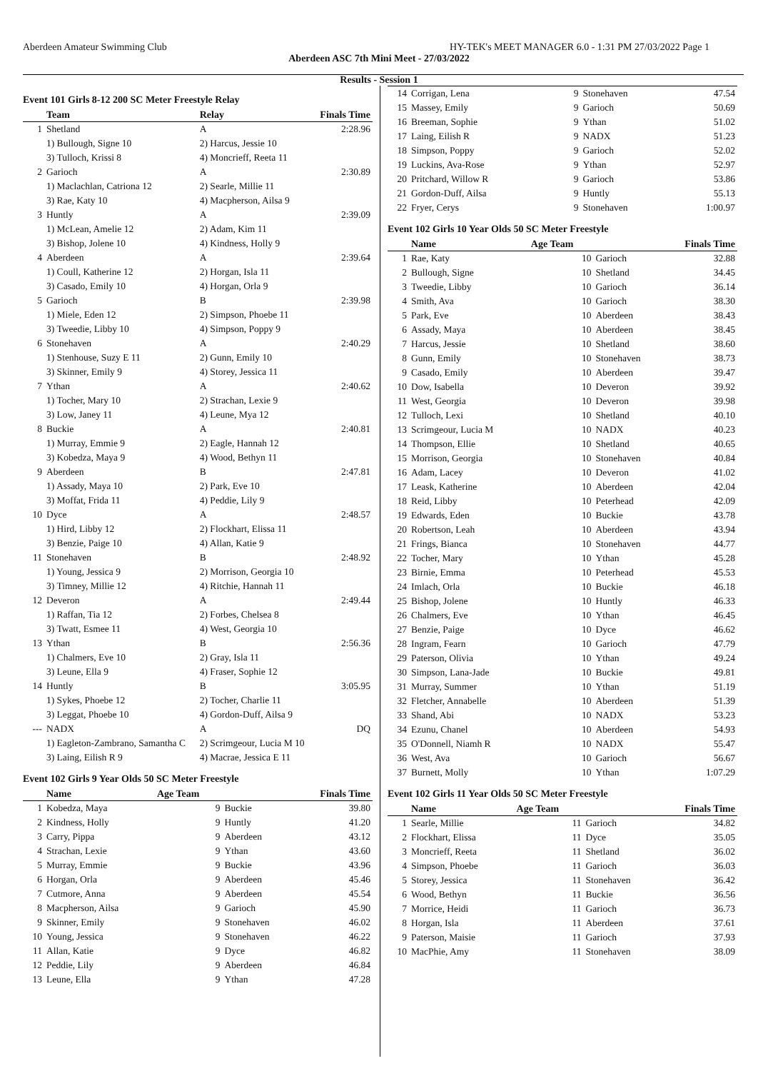Aberdeen Amateur Swimming Club HY-TEK's MEET MANAGER 6.0 - 1:31 PM 27/03/2022 Page 1
Aberdeen ASC 7th Mini Meet - 27/03/2022
Results - Session 1
Event 101 Girls 8-12 200 SC Meter Freestyle Relay
| | Team | Relay | Finals Time |
| --- | --- | --- | --- |
| 1 | Shetland | A | 2:28.96 |
| | 1) Bullough, Signe 10 | 2) Harcus, Jessie 10 | |
| | 3) Tulloch, Krissi 8 | 4) Moncrieff, Reeta 11 | |
| 2 | Garioch | A | 2:30.89 |
| | 1) Maclachlan, Catriona 12 | 2) Searle, Millie 11 | |
| | 3) Rae, Katy 10 | 4) Macpherson, Ailsa 9 | |
| 3 | Huntly | A | 2:39.09 |
| | 1) McLean, Amelie 12 | 2) Adam, Kim 11 | |
| | 3) Bishop, Jolene 10 | 4) Kindness, Holly 9 | |
| 4 | Aberdeen | A | 2:39.64 |
| | 1) Coull, Katherine 12 | 2) Horgan, Isla 11 | |
| | 3) Casado, Emily 10 | 4) Horgan, Orla 9 | |
| 5 | Garioch | B | 2:39.98 |
| | 1) Miele, Eden 12 | 2) Simpson, Phoebe 11 | |
| | 3) Tweedie, Libby 10 | 4) Simpson, Poppy 9 | |
| 6 | Stonehaven | A | 2:40.29 |
| | 1) Stenhouse, Suzy E 11 | 2) Gunn, Emily 10 | |
| | 3) Skinner, Emily 9 | 4) Storey, Jessica 11 | |
| 7 | Ythan | A | 2:40.62 |
| | 1) Tocher, Mary 10 | 2) Strachan, Lexie 9 | |
| | 3) Low, Janey 11 | 4) Leune, Mya 12 | |
| 8 | Buckie | A | 2:40.81 |
| | 1) Murray, Emmie 9 | 2) Eagle, Hannah 12 | |
| | 3) Kobedza, Maya 9 | 4) Wood, Bethyn 11 | |
| 9 | Aberdeen | B | 2:47.81 |
| | 1) Assady, Maya 10 | 2) Park, Eve 10 | |
| | 3) Moffat, Frida 11 | 4) Peddie, Lily 9 | |
| 10 | Dyce | A | 2:48.57 |
| | 1) Hird, Libby 12 | 2) Flockhart, Elissa 11 | |
| | 3) Benzie, Paige 10 | 4) Allan, Katie 9 | |
| 11 | Stonehaven | B | 2:48.92 |
| | 1) Young, Jessica 9 | 2) Morrison, Georgia 10 | |
| | 3) Timney, Millie 12 | 4) Ritchie, Hannah 11 | |
| 12 | Deveron | A | 2:49.44 |
| | 1) Raffan, Tia 12 | 2) Forbes, Chelsea 8 | |
| | 3) Twatt, Esmee 11 | 4) West, Georgia 10 | |
| 13 | Ythan | B | 2:56.36 |
| | 1) Chalmers, Eve 10 | 2) Gray, Isla 11 | |
| | 3) Leune, Ella 9 | 4) Fraser, Sophie 12 | |
| 14 | Huntly | B | 3:05.95 |
| | 1) Sykes, Phoebe 12 | 2) Tocher, Charlie 11 | |
| | 3) Leggat, Phoebe 10 | 4) Gordon-Duff, Ailsa 9 | |
| --- | NADX | A | DQ |
| | 1) Eagleton-Zambrano, Samantha C | 2) Scrimgeour, Lucia M 10 | |
| | 3) Laing, Eilish R 9 | 4) Macrae, Jessica E 11 | |
Event 102 Girls 9 Year Olds 50 SC Meter Freestyle
| | Name | Age Team | | Finals Time |
| --- | --- | --- | --- | --- |
| 1 | Kobedza, Maya | 9 | Buckie | 39.80 |
| 2 | Kindness, Holly | 9 | Huntly | 41.20 |
| 3 | Carry, Pippa | 9 | Aberdeen | 43.12 |
| 4 | Strachan, Lexie | 9 | Ythan | 43.60 |
| 5 | Murray, Emmie | 9 | Buckie | 43.96 |
| 6 | Horgan, Orla | 9 | Aberdeen | 45.46 |
| 7 | Cutmore, Anna | 9 | Aberdeen | 45.54 |
| 8 | Macpherson, Ailsa | 9 | Garioch | 45.90 |
| 9 | Skinner, Emily | 9 | Stonehaven | 46.02 |
| 10 | Young, Jessica | 9 | Stonehaven | 46.22 |
| 11 | Allan, Katie | 9 | Dyce | 46.82 |
| 12 | Peddie, Lily | 9 | Aberdeen | 46.84 |
| 13 | Leune, Ella | 9 | Ythan | 47.28 |
| 14 | Corrigan, Lena | 9 | Stonehaven | 47.54 |
| 15 | Massey, Emily | 9 | Garioch | 50.69 |
| 16 | Breeman, Sophie | 9 | Ythan | 51.02 |
| 17 | Laing, Eilish R | 9 | NADX | 51.23 |
| 18 | Simpson, Poppy | 9 | Garioch | 52.02 |
| 19 | Luckins, Ava-Rose | 9 | Ythan | 52.97 |
| 20 | Pritchard, Willow R | 9 | Garioch | 53.86 |
| 21 | Gordon-Duff, Ailsa | 9 | Huntly | 55.13 |
| 22 | Fryer, Cerys | 9 | Stonehaven | 1:00.97 |
Event 102 Girls 10 Year Olds 50 SC Meter Freestyle
| | Name | Age Team | | Finals Time |
| --- | --- | --- | --- | --- |
| 1 | Rae, Katy | 10 | Garioch | 32.88 |
| 2 | Bullough, Signe | 10 | Shetland | 34.45 |
| 3 | Tweedie, Libby | 10 | Garioch | 36.14 |
| 4 | Smith, Ava | 10 | Garioch | 38.30 |
| 5 | Park, Eve | 10 | Aberdeen | 38.43 |
| 6 | Assady, Maya | 10 | Aberdeen | 38.45 |
| 7 | Harcus, Jessie | 10 | Shetland | 38.60 |
| 8 | Gunn, Emily | 10 | Stonehaven | 38.73 |
| 9 | Casado, Emily | 10 | Aberdeen | 39.47 |
| 10 | Dow, Isabella | 10 | Deveron | 39.92 |
| 11 | West, Georgia | 10 | Deveron | 39.98 |
| 12 | Tulloch, Lexi | 10 | Shetland | 40.10 |
| 13 | Scrimgeour, Lucia M | 10 | NADX | 40.23 |
| 14 | Thompson, Ellie | 10 | Shetland | 40.65 |
| 15 | Morrison, Georgia | 10 | Stonehaven | 40.84 |
| 16 | Adam, Lacey | 10 | Deveron | 41.02 |
| 17 | Leask, Katherine | 10 | Aberdeen | 42.04 |
| 18 | Reid, Libby | 10 | Peterhead | 42.09 |
| 19 | Edwards, Eden | 10 | Buckie | 43.78 |
| 20 | Robertson, Leah | 10 | Aberdeen | 43.94 |
| 21 | Frings, Bianca | 10 | Stonehaven | 44.77 |
| 22 | Tocher, Mary | 10 | Ythan | 45.28 |
| 23 | Birnie, Emma | 10 | Peterhead | 45.53 |
| 24 | Imlach, Orla | 10 | Buckie | 46.18 |
| 25 | Bishop, Jolene | 10 | Huntly | 46.33 |
| 26 | Chalmers, Eve | 10 | Ythan | 46.45 |
| 27 | Benzie, Paige | 10 | Dyce | 46.62 |
| 28 | Ingram, Fearn | 10 | Garioch | 47.79 |
| 29 | Paterson, Olivia | 10 | Ythan | 49.24 |
| 30 | Simpson, Lana-Jade | 10 | Buckie | 49.81 |
| 31 | Murray, Summer | 10 | Ythan | 51.19 |
| 32 | Fletcher, Annabelle | 10 | Aberdeen | 51.39 |
| 33 | Shand, Abi | 10 | NADX | 53.23 |
| 34 | Ezunu, Chanel | 10 | Aberdeen | 54.93 |
| 35 | O'Donnell, Niamh R | 10 | NADX | 55.47 |
| 36 | West, Ava | 10 | Garioch | 56.67 |
| 37 | Burnett, Molly | 10 | Ythan | 1:07.29 |
Event 102 Girls 11 Year Olds 50 SC Meter Freestyle
| | Name | Age Team | | Finals Time |
| --- | --- | --- | --- | --- |
| 1 | Searle, Millie | 11 | Garioch | 34.82 |
| 2 | Flockhart, Elissa | 11 | Dyce | 35.05 |
| 3 | Moncrieff, Reeta | 11 | Shetland | 36.02 |
| 4 | Simpson, Phoebe | 11 | Garioch | 36.03 |
| 5 | Storey, Jessica | 11 | Stonehaven | 36.42 |
| 6 | Wood, Bethyn | 11 | Buckie | 36.56 |
| 7 | Morrice, Heidi | 11 | Garioch | 36.73 |
| 8 | Horgan, Isla | 11 | Aberdeen | 37.61 |
| 9 | Paterson, Maisie | 11 | Garioch | 37.93 |
| 10 | MacPhie, Amy | 11 | Stonehaven | 38.09 |